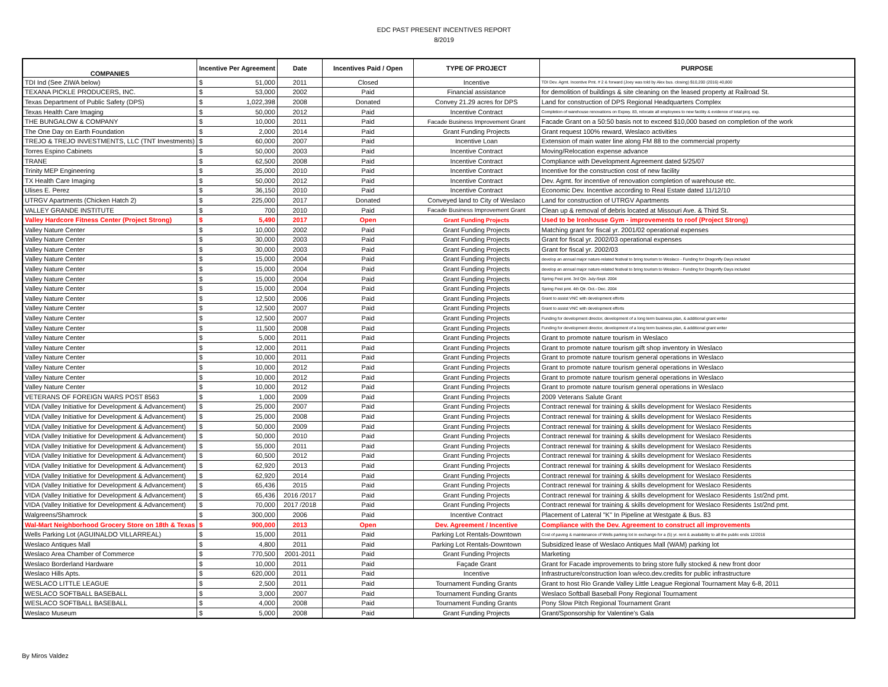EDC PAST PRESENT INCENTIVES REPORT
8/2019
| COMPANIES | Incentive Per Agreement | | Date | Incentives Paid / Open | TYPE OF PROJECT | PURPOSE |
| --- | --- | --- | --- | --- | --- | --- |
| TDI Ind (See ZIWA below) | $ | 51,000 | 2011 | Closed | Incentive | TDI Dev. Agmt. Incentive Pmt. # 2 & forward (Joey was told by Alex bus. closing) $10,200 (2016) 40,800 |
| TEXANA PICKLE PRODUCERS, INC. | $ | 53,000 | 2002 | Paid | Financial assistance | for demolition of buildings & site cleaning on the leased property at Railroad St. |
| Texas Department of Public Safety (DPS) | $ | 1,022,398 | 2008 | Donated | Convey 21.29 acres for DPS | Land for construction of DPS Regional Headquarters Complex |
| Texas Health Care Imaging | $ | 50,000 | 2012 | Paid | Incentive Contract | Completion of warehouse renovations on Expwy. 83, relocate all employees to new facility & evidence of total proj. exp. |
| THE BUNGALOW & COMPANY | $ | 10,000 | 2011 | Paid | Facade Business Improvement Grant | Facade Grant on a 50:50 basis not to exceed $10,000 based on completion of the work |
| The One Day on Earth Foundation | $ | 2,000 | 2014 | Paid | Grant Funding Projects | Grant request 100% reward, Weslaco activities |
| TREJO & TREJO INVESTMENTS, LLC (TNT Investments) | $ | 60,000 | 2007 | Paid | Incentive Loan | Extension of main water line along FM 88 to the commercial property |
| Torres Espino Cabinets | $ | 50,000 | 2003 | Paid | Incentive Contract | Moving/Relocation expense advance |
| TRANE | $ | 62,500 | 2008 | Paid | Incentive Contract | Compliance with Development Agreement dated 5/25/07 |
| Trinity MEP Engineering | $ | 35,000 | 2010 | Paid | Incentive Contract | Incentive for the construction cost of new facility |
| TX Health Care Imaging | $ | 50,000 | 2012 | Paid | Incentive Contract | Dev. Agmt. for incentive of renovation completion of warehouse etc. |
| Ulises E. Perez | $ | 36,150 | 2010 | Paid | Incentive Contract | Economic Dev. Incentive according to Real Estate dated 11/12/10 |
| UTRGV Apartments (Chicken Hatch 2) | $ | 225,000 | 2017 | Donated | Conveyed land to City of Weslaco | Land for construction of UTRGV Apartments |
| VALLEY GRANDE INSTITUTE | $ | 700 | 2010 | Paid | Facade Business Improvement Grant | Clean up & removal of debris located at Missouri Ave. & Third St. |
| Valley Hardcore Fitness Center (Project Strong) | $ | 5,490 | 2017 | Open | Grant Funding Projects | Used to be Ironhouse Gym - improvements to roof (Project Strong) |
| Valley Nature Center | $ | 10,000 | 2002 | Paid | Grant Funding Projects | Matching grant for fiscal yr. 2001/02 operational expenses |
| Valley Nature Center | $ | 30,000 | 2003 | Paid | Grant Funding Projects | Grant for fiscal yr. 2002/03 operational expenses |
| Valley Nature Center | $ | 30,000 | 2003 | Paid | Grant Funding Projects | Grant for fiscal yr. 2002/03 |
| Valley Nature Center | $ | 15,000 | 2004 | Paid | Grant Funding Projects | develop an annual major nature-related festival to bring tourism to Weslaco - Funding for Dragonfly Days included |
| Valley Nature Center | $ | 15,000 | 2004 | Paid | Grant Funding Projects | develop an annual major nature-related festival to bring tourism to Weslaco - Funding for Dragonfly Days included |
| Valley Nature Center | $ | 15,000 | 2004 | Paid | Grant Funding Projects | Spring Fest pmt. 3rd Qtr. July-Sept. 2004 |
| Valley Nature Center | $ | 15,000 | 2004 | Paid | Grant Funding Projects | Spring Fest pmt. 4th Qtr. Oct.- Dec. 2004 |
| Valley Nature Center | $ | 12,500 | 2006 | Paid | Grant Funding Projects | Grant to assist VNC with development efforts |
| Valley Nature Center | $ | 12,500 | 2007 | Paid | Grant Funding Projects | Grant to assist VNC with development efforts |
| Valley Nature Center | $ | 12,500 | 2007 | Paid | Grant Funding Projects | Funding for development director, development of a long term business plan, & additional grant writer |
| Valley Nature Center | $ | 11,500 | 2008 | Paid | Grant Funding Projects | Funding for development director, development of a long term business plan, & additional grant writer |
| Valley Nature Center | $ | 5,000 | 2011 | Paid | Grant Funding Projects | Grant to promote nature tourism in Weslaco |
| Valley Nature Center | $ | 12,000 | 2011 | Paid | Grant Funding Projects | Grant to promote nature tourism gift shop inventory in Weslaco |
| Valley Nature Center | $ | 10,000 | 2011 | Paid | Grant Funding Projects | Grant to promote nature tourism general operations in Weslaco |
| Valley Nature Center | $ | 10,000 | 2012 | Paid | Grant Funding Projects | Grant to promote nature tourism general operations in Weslaco |
| Valley Nature Center | $ | 10,000 | 2012 | Paid | Grant Funding Projects | Grant to promote nature tourism general operations in Weslaco |
| Valley Nature Center | $ | 10,000 | 2012 | Paid | Grant Funding Projects | Grant to promote nature tourism general operations in Weslaco |
| VETERANS OF FOREIGN WARS POST 8563 | $ | 1,000 | 2009 | Paid | Grant Funding Projects | 2009 Veterans Salute Grant |
| VIDA (Valley Initiative for Development & Advancement) | $ | 25,000 | 2007 | Paid | Grant Funding Projects | Contract renewal for training & skills development for Weslaco Residents |
| VIDA (Valley Initiative for Development & Advancement) | $ | 25,000 | 2008 | Paid | Grant Funding Projects | Contract renewal for training & skills development for Weslaco Residents |
| VIDA (Valley Initiative for Development & Advancement) | $ | 50,000 | 2009 | Paid | Grant Funding Projects | Contract renewal for training & skills development for Weslaco Residents |
| VIDA (Valley Initiative for Development & Advancement) | $ | 50,000 | 2010 | Paid | Grant Funding Projects | Contract renewal for training & skills development for Weslaco Residents |
| VIDA (Valley Initiative for Development & Advancement) | $ | 55,000 | 2011 | Paid | Grant Funding Projects | Contract renewal for training & skills development for Weslaco Residents |
| VIDA (Valley Initiative for Development & Advancement) | $ | 60,500 | 2012 | Paid | Grant Funding Projects | Contract renewal for training & skills development for Weslaco Residents |
| VIDA (Valley Initiative for Development & Advancement) | $ | 62,920 | 2013 | Paid | Grant Funding Projects | Contract renewal for training & skills development for Weslaco Residents |
| VIDA (Valley Initiative for Development & Advancement) | $ | 62,920 | 2014 | Paid | Grant Funding Projects | Contract renewal for training & skills development for Weslaco Residents |
| VIDA (Valley Initiative for Development & Advancement) | $ | 65,436 | 2015 | Paid | Grant Funding Projects | Contract renewal for training & skills development for Weslaco Residents |
| VIDA (Valley Initiative for Development & Advancement) | $ | 65,436 | 2016 /2017 | Paid | Grant Funding Projects | Contract renewal for training & skills development for Weslaco Residents 1st/2nd pmt. |
| VIDA (Valley Initiative for Development & Advancement) | $ | 70,000 | 2017 /2018 | Paid | Grant Funding Projects | Contract renewal for training & skills development for Weslaco Residents 1st/2nd pmt. |
| Walgreens/Shamrock | $ | 300,000 | 2006 | Paid | Incentive Contract | Placement of Lateral "K" In Pipeline at Westgate & Bus. 83 |
| Wal-Mart Neighborhood Grocery Store on 18th & Texas | $ | 900,000 | 2013 | Open | Dev. Agreement / Incentive | Compliance with the Dev. Agreement to construct all improvements |
| Wells Parking Lot (AGUINALDO VILLARREAL) | $ | 15,000 | 2011 | Paid | Parking Lot Rentals-Downtown | Cost of paving & maintenance of Wells parking lot in exchange for a (5) yr. rent & availability to all the public ends 12/2016 |
| Weslaco Antiques Mall | $ | 4,800 | 2011 | Paid | Parking Lot Rentals-Downtown | Subsidized lease of Weslaco Antiques Mall (WAM) parking lot |
| Weslaco Area Chamber of Commerce | $ | 770,500 | 2001-2011 | Paid | Grant Funding Projects | Marketing |
| Weslaco Borderland Hardware | $ | 10,000 | 2011 | Paid | Façade Grant | Grant for Facade improvements to bring store fully stocked & new front door |
| Weslaco Hills Apts. | $ | 620,000 | 2011 | Paid | Incentive | Infrastructure/construction loan w/eco.dev.credits for public infrastructure |
| WESLACO LITTLE LEAGUE | $ | 2,500 | 2011 | Paid | Tournament Funding Grants | Grant to host Rio Grande Valley Little League Regional Tournament May 6-8, 2011 |
| WESLACO SOFTBALL BASEBALL | $ | 3,000 | 2007 | Paid | Tournament Funding Grants | Weslaco Softball Baseball Pony Regional Tournament |
| WESLACO SOFTBALL BASEBALL | $ | 4,000 | 2008 | Paid | Tournament Funding Grants | Pony Slow Pitch Regional Tournament Grant |
| Weslaco Museum | $ | 5,000 | 2008 | Paid | Grant Funding Projects | Grant/Sponsorship for Valentine's Gala |
By Miros Valdez